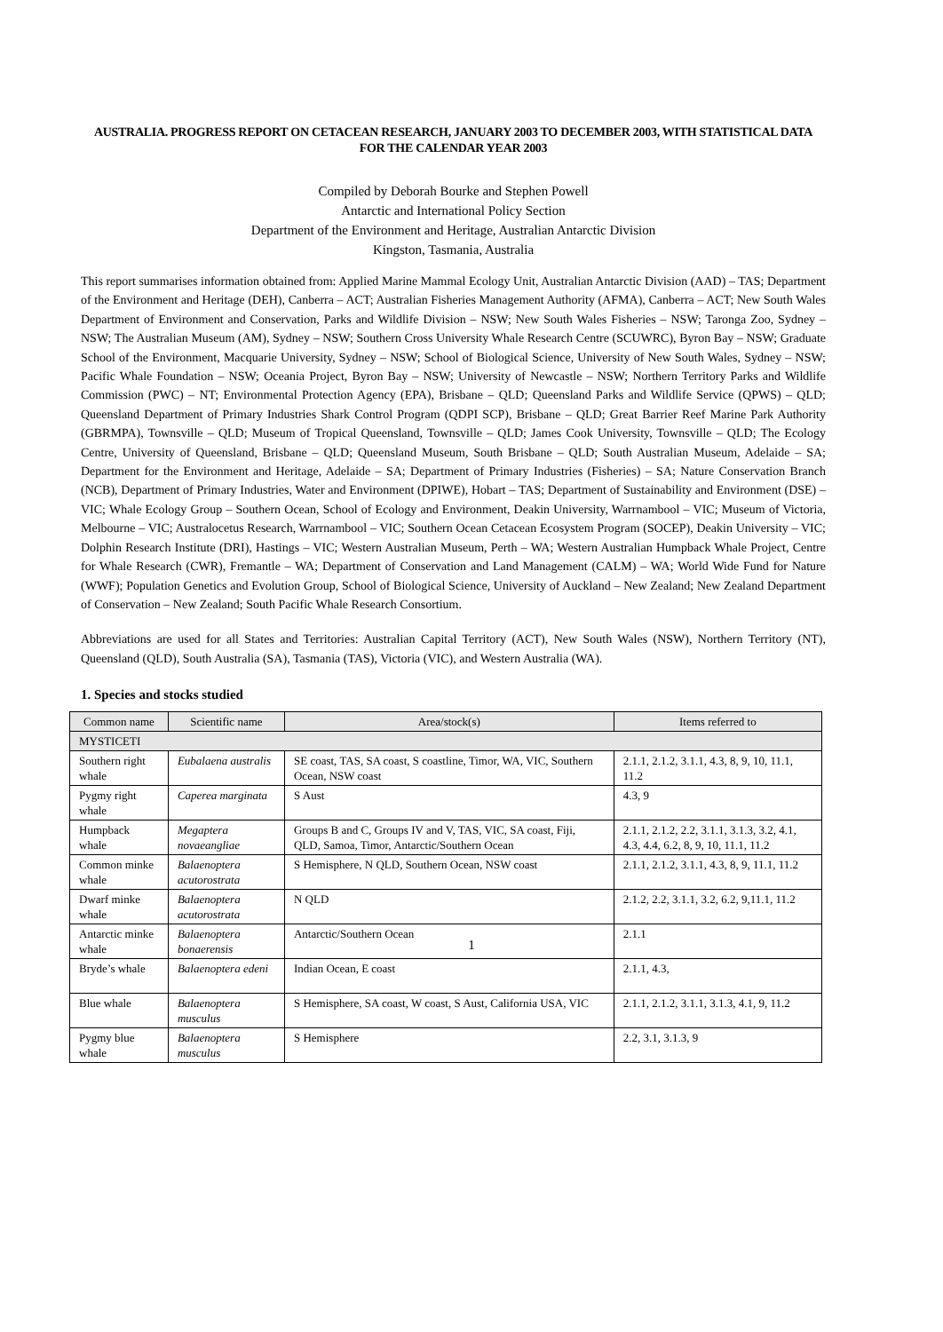AUSTRALIA. PROGRESS REPORT ON CETACEAN RESEARCH, JANUARY 2003 TO DECEMBER 2003, WITH STATISTICAL DATA FOR THE CALENDAR YEAR 2003
Compiled by Deborah Bourke and Stephen Powell
Antarctic and International Policy Section
Department of the Environment and Heritage, Australian Antarctic Division
Kingston, Tasmania, Australia
This report summarises information obtained from: Applied Marine Mammal Ecology Unit, Australian Antarctic Division (AAD) – TAS; Department of the Environment and Heritage (DEH), Canberra – ACT; Australian Fisheries Management Authority (AFMA), Canberra – ACT; New South Wales Department of Environment and Conservation, Parks and Wildlife Division – NSW; New South Wales Fisheries – NSW; Taronga Zoo, Sydney – NSW; The Australian Museum (AM), Sydney – NSW; Southern Cross University Whale Research Centre (SCUWRC), Byron Bay – NSW; Graduate School of the Environment, Macquarie University, Sydney – NSW; School of Biological Science, University of New South Wales, Sydney – NSW; Pacific Whale Foundation – NSW; Oceania Project, Byron Bay – NSW; University of Newcastle – NSW; Northern Territory Parks and Wildlife Commission (PWC) – NT; Environmental Protection Agency (EPA), Brisbane – QLD; Queensland Parks and Wildlife Service (QPWS) – QLD; Queensland Department of Primary Industries Shark Control Program (QDPI SCP), Brisbane – QLD; Great Barrier Reef Marine Park Authority (GBRMPA), Townsville – QLD; Museum of Tropical Queensland, Townsville – QLD; James Cook University, Townsville – QLD; The Ecology Centre, University of Queensland, Brisbane – QLD; Queensland Museum, South Brisbane – QLD; South Australian Museum, Adelaide – SA; Department for the Environment and Heritage, Adelaide – SA; Department of Primary Industries (Fisheries) – SA; Nature Conservation Branch (NCB), Department of Primary Industries, Water and Environment (DPIWE), Hobart – TAS; Department of Sustainability and Environment (DSE) – VIC; Whale Ecology Group – Southern Ocean, School of Ecology and Environment, Deakin University, Warrnambool – VIC; Museum of Victoria, Melbourne – VIC; Australocetus Research, Warrnambool – VIC; Southern Ocean Cetacean Ecosystem Program (SOCEP), Deakin University – VIC; Dolphin Research Institute (DRI), Hastings – VIC; Western Australian Museum, Perth – WA; Western Australian Humpback Whale Project, Centre for Whale Research (CWR), Fremantle – WA; Department of Conservation and Land Management (CALM) – WA; World Wide Fund for Nature (WWF); Population Genetics and Evolution Group, School of Biological Science, University of Auckland – New Zealand; New Zealand Department of Conservation – New Zealand; South Pacific Whale Research Consortium.
Abbreviations are used for all States and Territories: Australian Capital Territory (ACT), New South Wales (NSW), Northern Territory (NT), Queensland (QLD), South Australia (SA), Tasmania (TAS), Victoria (VIC), and Western Australia (WA).
1. Species and stocks studied
| Common name | Scientific name | Area/stock(s) | Items referred to |
| --- | --- | --- | --- |
| MYSTICETI | | | |
| Southern right whale | Eubalaena australis | SE coast, TAS, SA coast, S coastline, Timor, WA, VIC, Southern Ocean, NSW coast | 2.1.1, 2.1.2, 3.1.1, 4.3, 8, 9, 10, 11.1, 11.2 |
| Pygmy right whale | Caperea marginata | S Aust | 4.3, 9 |
| Humpback whale | Megaptera novaeangliae | Groups B and C, Groups IV and V, TAS, VIC, SA coast, Fiji, QLD, Samoa, Timor, Antarctic/Southern Ocean | 2.1.1, 2.1.2, 2.2, 3.1.1, 3.1.3, 3.2, 4.1, 4.3, 4.4, 6.2, 8, 9, 10, 11.1, 11.2 |
| Common minke whale | Balaenoptera acutorostrata | S Hemisphere, N QLD, Southern Ocean, NSW coast | 2.1.1, 2.1.2, 3.1.1, 4.3, 8, 9, 11.1, 11.2 |
| Dwarf minke whale | Balaenoptera acutorostrata | N QLD | 2.1.2, 2.2, 3.1.1, 3.2, 6.2, 9,11.1, 11.2 |
| Antarctic minke whale | Balaenoptera bonaerensis | Antarctic/Southern Ocean | 2.1.1 |
| Bryde’s whale | Balaenoptera edeni | Indian Ocean, E coast | 2.1.1, 4.3, |
| Blue whale | Balaenoptera musculus | S Hemisphere, SA coast, W coast, S Aust, California USA, VIC | 2.1.1, 2.1.2, 3.1.1, 3.1.3, 4.1, 9, 11.2 |
| Pygmy blue whale | Balaenoptera musculus | S Hemisphere | 2.2, 3.1, 3.1.3, 9 |
1